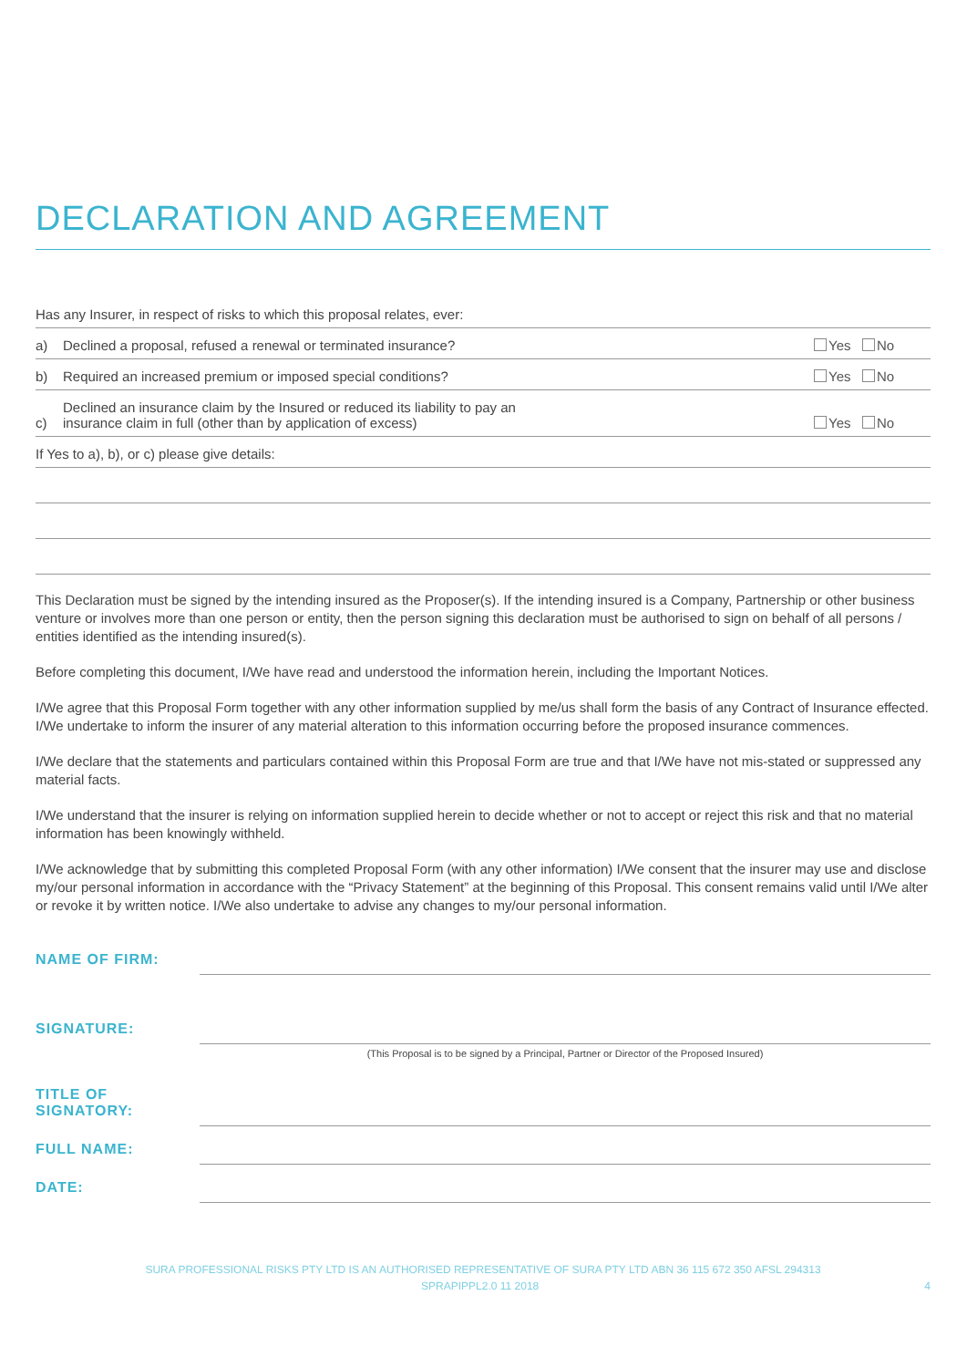DECLARATION AND AGREEMENT
Has any Insurer, in respect of risks to which this proposal relates, ever:
a) Declined a proposal, refused a renewal or terminated insurance? Yes No
b) Required an increased premium or imposed special conditions? Yes No
c) Declined an insurance claim by the Insured or reduced its liability to pay an
insurance claim in full (other than by application of excess) Yes No
If Yes to a), b), or c) please give details:
This Declaration must be signed by the intending insured as the Proposer(s). If the intending insured is a Company, Partnership or other business venture or involves more than one person or entity, then the person signing this declaration must be authorised to sign on behalf of all persons / entities identified as the intending insured(s).
Before completing this document, I/We have read and understood the information herein, including the Important Notices.
I/We agree that this Proposal Form together with any other information supplied by me/us shall form the basis of any Contract of Insurance effected. I/We undertake to inform the insurer of any material alteration to this information occurring before the proposed insurance commences.
I/We declare that the statements and particulars contained within this Proposal Form are true and that I/We have not mis-stated or suppressed any material facts.
I/We understand that the insurer is relying on information supplied herein to decide whether or not to accept or reject this risk and that no material information has been knowingly withheld.
I/We acknowledge that by submitting this completed Proposal Form (with any other information) I/We consent that the insurer may use and disclose my/our personal information in accordance with the “Privacy Statement” at the beginning of this Proposal. This consent remains valid until I/We alter or revoke it by written notice. I/We also undertake to advise any changes to my/our personal information.
NAME OF FIRM:
SIGNATURE:
(This Proposal is to be signed by a Principal, Partner or Director of the Proposed Insured)
TITLE OF SIGNATORY:
FULL NAME:
DATE:
SURA PROFESSIONAL RISKS PTY LTD IS AN AUTHORISED REPRESENTATIVE OF SURA PTY LTD ABN 36 115 672 350 AFSL 294313
SPRAPIPPL2.0 11 2018 4